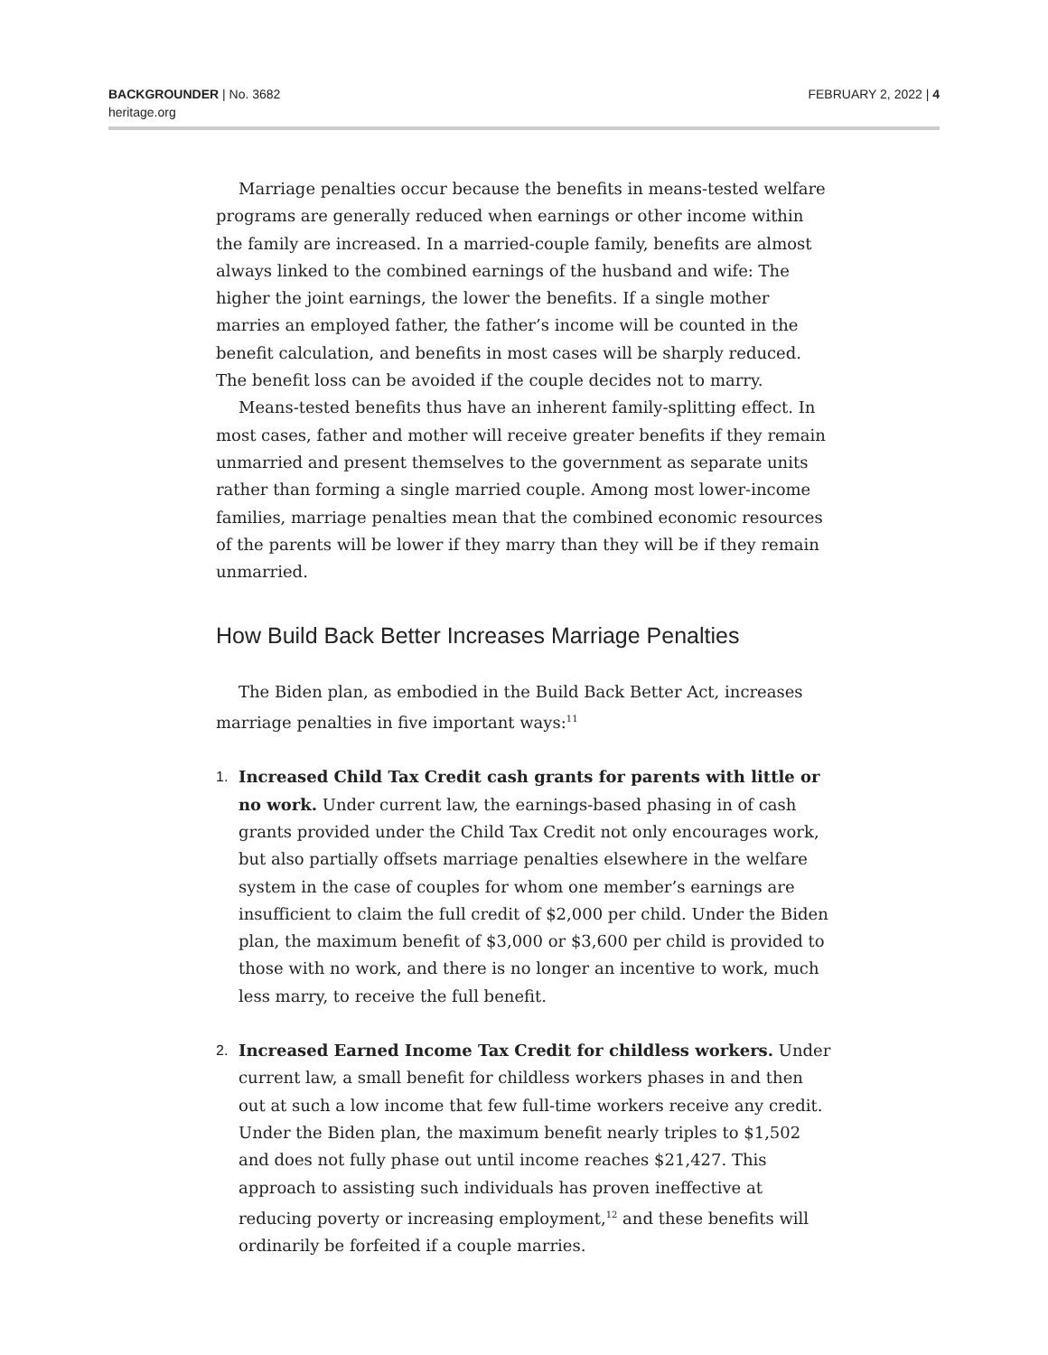BACKGROUNDER | No. 3682
heritage.org
FEBRUARY 2, 2022 | 4
Marriage penalties occur because the benefits in means-tested welfare programs are generally reduced when earnings or other income within the family are increased. In a married-couple family, benefits are almost always linked to the combined earnings of the husband and wife: The higher the joint earnings, the lower the benefits. If a single mother marries an employed father, the father’s income will be counted in the benefit calculation, and benefits in most cases will be sharply reduced. The benefit loss can be avoided if the couple decides not to marry.
Means-tested benefits thus have an inherent family-splitting effect. In most cases, father and mother will receive greater benefits if they remain unmarried and present themselves to the government as separate units rather than forming a single married couple. Among most lower-income families, marriage penalties mean that the combined economic resources of the parents will be lower if they marry than they will be if they remain unmarried.
How Build Back Better Increases Marriage Penalties
The Biden plan, as embodied in the Build Back Better Act, increases marriage penalties in five important ways:<sup>11</sup>
1. Increased Child Tax Credit cash grants for parents with little or no work. Under current law, the earnings-based phasing in of cash grants provided under the Child Tax Credit not only encourages work, but also partially offsets marriage penalties elsewhere in the welfare system in the case of couples for whom one member’s earnings are insufficient to claim the full credit of $2,000 per child. Under the Biden plan, the maximum benefit of $3,000 or $3,600 per child is provided to those with no work, and there is no longer an incentive to work, much less marry, to receive the full benefit.
2. Increased Earned Income Tax Credit for childless workers. Under current law, a small benefit for childless workers phases in and then out at such a low income that few full-time workers receive any credit. Under the Biden plan, the maximum benefit nearly triples to $1,502 and does not fully phase out until income reaches $21,427. This approach to assisting such individuals has proven ineffective at reducing poverty or increasing employment,<sup>12</sup> and these benefits will ordinarily be forfeited if a couple marries.